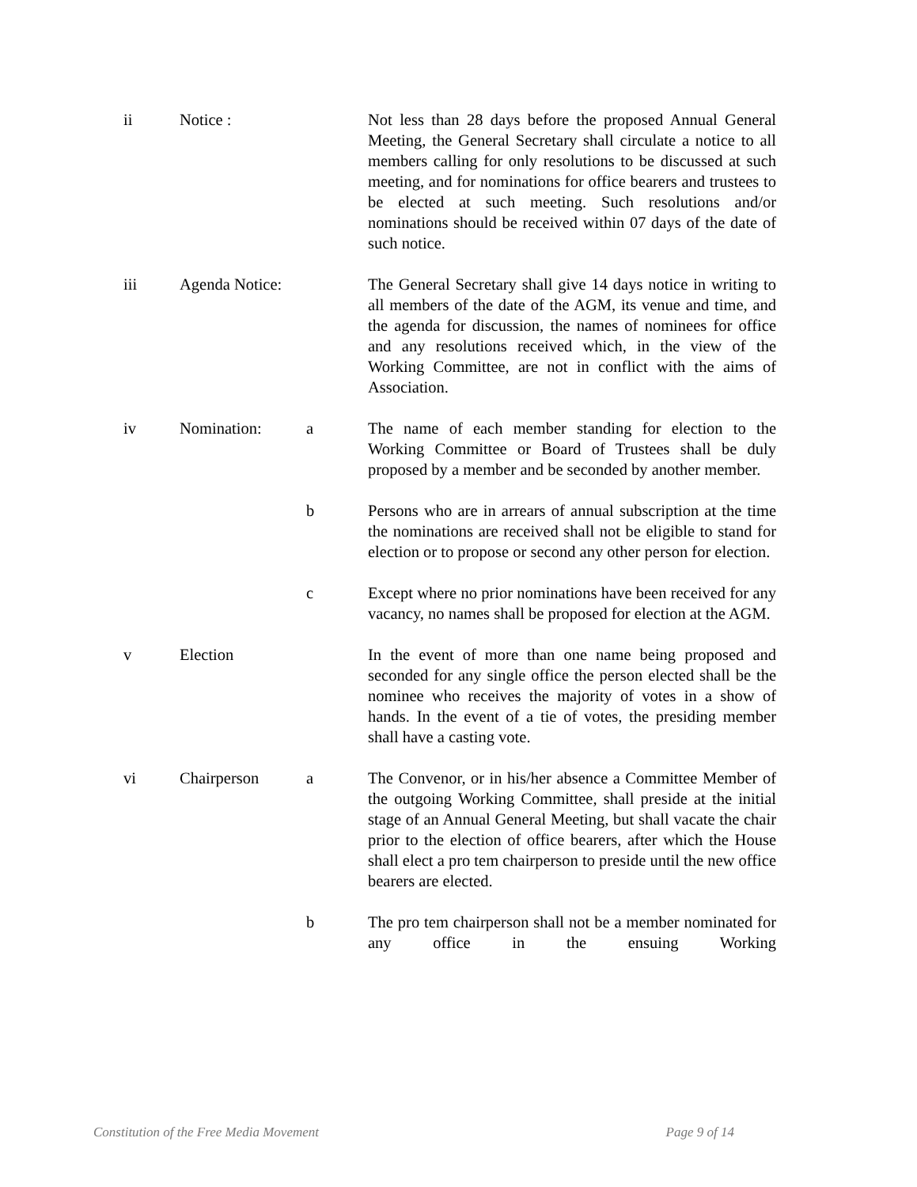ii Notice : Not less than 28 days before the proposed Annual General Meeting, the General Secretary shall circulate a notice to all members calling for only resolutions to be discussed at such meeting, and for nominations for office bearers and trustees to be elected at such meeting. Such resolutions and/or nominations should be received within 07 days of the date of such notice.
iii Agenda Notice:
The General Secretary shall give 14 days notice in writing to all members of the date of the AGM, its venue and time, and the agenda for discussion, the names of nominees for office and any resolutions received which, in the view of the Working Committee, are not in conflict with the aims of Association.
iv Nomination: a The name of each member standing for election to the Working Committee or Board of Trustees shall be duly proposed by a member and be seconded by another member.
b Persons who are in arrears of annual subscription at the time the nominations are received shall not be eligible to stand for election or to propose or second any other person for election.
c Except where no prior nominations have been received for any vacancy, no names shall be proposed for election at the AGM.
v Election In the event of more than one name being proposed and seconded for any single office the person elected shall be the nominee who receives the majority of votes in a show of hands. In the event of a tie of votes, the presiding member shall have a casting vote.
vi Chairperson a The Convenor, or in his/her absence a Committee Member of the outgoing Working Committee, shall preside at the initial stage of an Annual General Meeting, but shall vacate the chair prior to the election of office bearers, after which the House shall elect a pro tem chairperson to preside until the new office bearers are elected.
b The pro tem chairperson shall not be a member nominated for any office in the ensuing Working
Constitution of the Free Media Movement Page 9 of 14